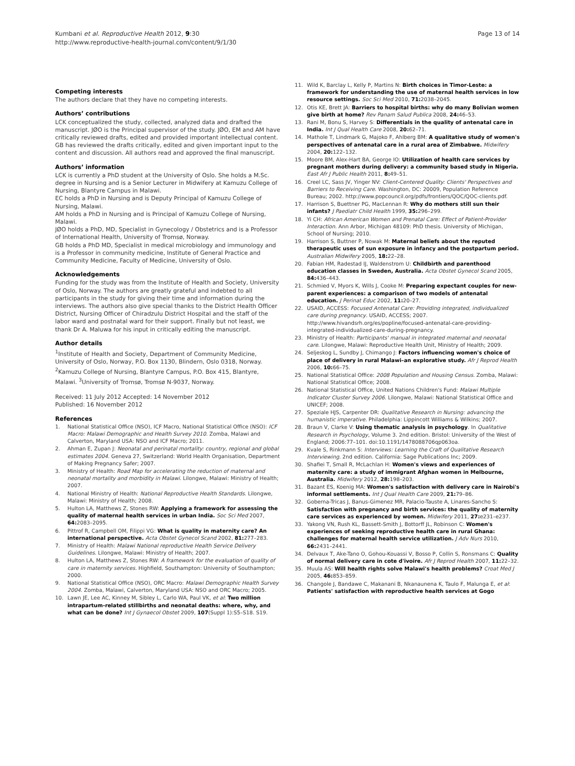Kumbani et al. Reproductive Health 2012, 9:30
http://www.reproductive-health-journal.com/content/9/1/30
Page 13 of 14
Competing interests
The authors declare that they have no competing interests.
Authors’ contributions
LCK conceptualized the study, collected, analyzed data and drafted the manuscript. JØO is the Principal supervisor of the study. JØO, EM and AM have critically reviewed drafts, edited and provided important intellectual content. GB has reviewed the drafts critically, edited and given important input to the content and discussion. All authors read and approved the final manuscript.
Authors’ information
LCK is currently a PhD student at the University of Oslo. She holds a M.Sc. degree in Nursing and is a Senior Lecturer in Midwifery at Kamuzu College of Nursing, Blantyre Campus in Malawi.
EC holds a PhD in Nursing and is Deputy Principal of Kamuzu College of Nursing, Malawi.
AM holds a PhD in Nursing and is Principal of Kamuzu College of Nursing, Malawi.
JØO holds a PhD, MD, Specialist in Gynecology / Obstetrics and is a Professor of International Health, University of Tromsø, Norway.
GB holds a PhD MD, Specialist in medical microbiology and immunology and is a Professor in community medicine, Institute of General Practice and Community Medicine, Faculty of Medicine, University of Oslo.
Acknowledgements
Funding for the study was from the Institute of Health and Society, University of Oslo, Norway. The authors are greatly grateful and indebted to all participants in the study for giving their time and information during the interviews. The authors also give special thanks to the District Health Officer District, Nursing Officer of Chiradzulu District Hospital and the staff of the labor ward and postnatal ward for their support. Finally but not least, we thank Dr A. Maluwa for his input in critically editing the manuscript.
Author details
<sup>1</sup> Institute of Health and Society, Department of Community Medicine, University of Oslo, Norway, P.O. Box 1130, Blindern, Oslo 0318, Norway. <sup>2</sup>Kamuzu College of Nursing, Blantyre Campus, P.O. Box 415, Blantyre, Malawi. <sup>3</sup>University of Tromsø, Tromsø N-9037, Norway.
Received: 11 July 2012 Accepted: 14 November 2012
Published: 16 November 2012
References
1. National Statistical Office (NSO), ICF Macro, National Statistical Office (NSO): ICF Macro: Malawi Demographic and Health Survey 2010. Zomba, Malawi and Calverton, Maryland USA: NSO and ICF Macro; 2011.
2. Ahman E, Zupan J: Neonatal and perinatal mortality: country, regional and global estimates 2004. Geneva 27, Switzerland: World Health Organisation, Department of Making Pregnancy Safer; 2007.
3. Ministry of Health: Road Map for accelerating the reduction of maternal and neonatal mortality and morbidity in Malawi. Lilongwe, Malawi: Ministry of Health; 2007.
4. National Ministry of Health: National Reproductive Health Standards. Lilongwe, Malawi: Ministry of Health; 2008.
5. Hulton LA, Matthews Z, Stones RW: Applying a framework for assessing the quality of maternal health services in urban India. Soc Sci Med 2007, 64: 2083–2095.
6. Pittrof R, Campbell OM, Filippi VG: What is quality in maternity care? An international perspective. Acta Obstet Gynecol Scand 2002, 81: 277–283.
7. Ministry of Health: Malawi National reproductive Health Service Delivery Guidelines. Lilongwe, Malawi: Ministry of Health; 2007.
8. Hulton LA, Matthews Z, Stones RW: A framework for the evaluation of quality of care in maternity services. Highfield, Southampton: University of Southampton; 2000.
9. National Statistical Office (NSO), ORC Macro: Malawi Demographic Health Survey 2004. Zomba, Malawi, Calverton, Maryland USA: NSO and ORC Macro; 2005.
10. Lawn JE, Lee AC, Kinney M, Sibley L, Carlo WA, Paul VK, et al: Two million intrapartum-related stillbirths and neonatal deaths: where, why, and what can be done? Int J Gynaecol Obstet 2009, 107(Suppl 1):S5–S18. S19.
11. Wild K, Barclay L, Kelly P, Martins N: Birth choices in Timor-Leste: a framework for understanding the use of maternal health services in low resource settings. Soc Sci Med 2010, 71: 2038–2045.
12. Otis KE, Brett JA: Barriers to hospital births: why do many Bolivian women give birth at home? Rev Panam Salud Publica 2008, 24: 46–53.
13. Rani M, Bonu S, Harvey S: Differentials in the quality of antenatal care in India. Int J Qual Health Care 2008, 20: 62–71.
14. Mathole T, Lindmark G, Majoko F, Ahlberg BM: A qualitative study of women's perspectives of antenatal care in a rural area of Zimbabwe. Midwifery 2004, 20: 122–132.
15. Moore BM, Alex-Hart BA, George IO: Utilization of health care services by pregnant mothers during delivery: a community based study in Nigeria. East Afr J Public Health 2011, 8: 49–51.
16. Creel LC, Sass JV, Yinger NV: Client-Centered Quality: Clients' Perspectives and Barriers to Receiving Care. Washington, DC: 20009, Population Reference Bureau; 2002. http://www.popcouncil.org/pdfs/frontiers/QOC/QOC-clients.pdf.
17. Harrison S, Buettner PG, MacLennan R: Why do mothers still sun their infants? J Paediatr Child Health 1999, 35: 296–299.
18. Yi CH: African American Women and Prenatal Care: Effect of Patient-Provider Interaction. Ann Arbor, Michigan 48109: PhD thesis. University of Michigan, School of Nursing; 2010.
19. Harrison S, Buttner P, Nowak M: Maternal beliefs about the reputed therapeutic uses of sun exposure in infancy and the postpartum period. Australian Midwifery 2005, 18: 22–28.
20. Fabian HM, Radestad IJ, Waldenstrom U: Childbirth and parenthood education classes in Sweden, Australia. Acta Obstet Gynecol Scand 2005, 84: 436–443.
21. Schmied V, Myors K, Wills J, Cooke M: Preparing expectant couples for new-parent experiences: a comparison of two models of antenatal education. J Perinat Educ 2002, 11: 20–27.
22. USAID, ACCESS: Focused Antenatal Care: Providing integrated, individualized care during pregnancy. USAID, ACCESS; 2007. http://www.hivandsrh.org/es/popline/focused-antenatal-care-providing-integrated-individualized-care-during-pregnancy.
23. Ministry of Health: Participants' manual in integrated maternal and neonatal care. Lilongwe, Malawi: Reproductive Health Unit, Ministry of Health; 2009.
24. Seljeskog L, Sundby J, Chimango J: Factors influencing women's choice of place of delivery in rural Malawi–an explorative study. Afr J Reprod Health 2006, 10: 66–75.
25. National Statistical Office: 2008 Population and Housing Census. Zomba, Malawi: National Statistical Office; 2008.
26. National Statistical Office, United Nations Children's Fund: Malawi Multiple Indicator Cluster Survey 2006. Lilongwe, Malawi: National Statistical Office and UNICEF; 2008.
27. Speziale HJS, Carpenter DR: Qualitative Research in Nursing: advancing the humanistic imperative. Philadelphia: Lippincott Williams & Wilkins; 2007.
28. Braun V, Clarke V: Using thematic analysis in psychology. In Qualitative Research in Psychology, Volume 3. 2nd edition. Bristol: University of the West of England; 2006:77–101. doi:10.1191/1478088706qp063oa.
29. Kvale S, Rinkmann S: Interviews: Learning the Craft of Qualitative Research Interviewing. 2nd edition. California: Sage Publications Inc; 2009.
30. Shafiei T, Small R, McLachlan H: Women's views and experiences of maternity care: a study of immigrant Afghan women in Melbourne, Australia. Midwifery 2012, 28: 198–203.
31. Bazant ES, Koenig MA: Women's satisfaction with delivery care in Nairobi's informal settlements. Int J Qual Health Care 2009, 21: 79–86.
32. Goberna-Tricas J, Banus-Gimenez MR, Palacio-Tauste A, Linares-Sancho S: Satisfaction with pregnancy and birth services: the quality of maternity care services as experienced by women. Midwifery 2011, 27: e231–e237.
33. Yakong VN, Rush KL, Bassett-Smith J, Bottorff JL, Robinson C: Women's experiences of seeking reproductive health care in rural Ghana: challenges for maternal health service utilization. J Adv Nurs 2010, 66: 2431–2441.
34. Delvaux T, Ake-Tano O, Gohou-Kouassi V, Bosso P, Collin S, Ronsmans C: Quality of normal delivery care in cote d'ivoire. Afr J Reprod Health 2007, 11: 22–32.
35. Muula AS: Will health rights solve Malawi's health problems? Croat Med J 2005, 46: 853–859.
36. Changole J, Bandawe C, Makanani B, Nkanaunena K, Taulo F, Malunga E, et al: Patients' satisfaction with reproductive health services at Gogo